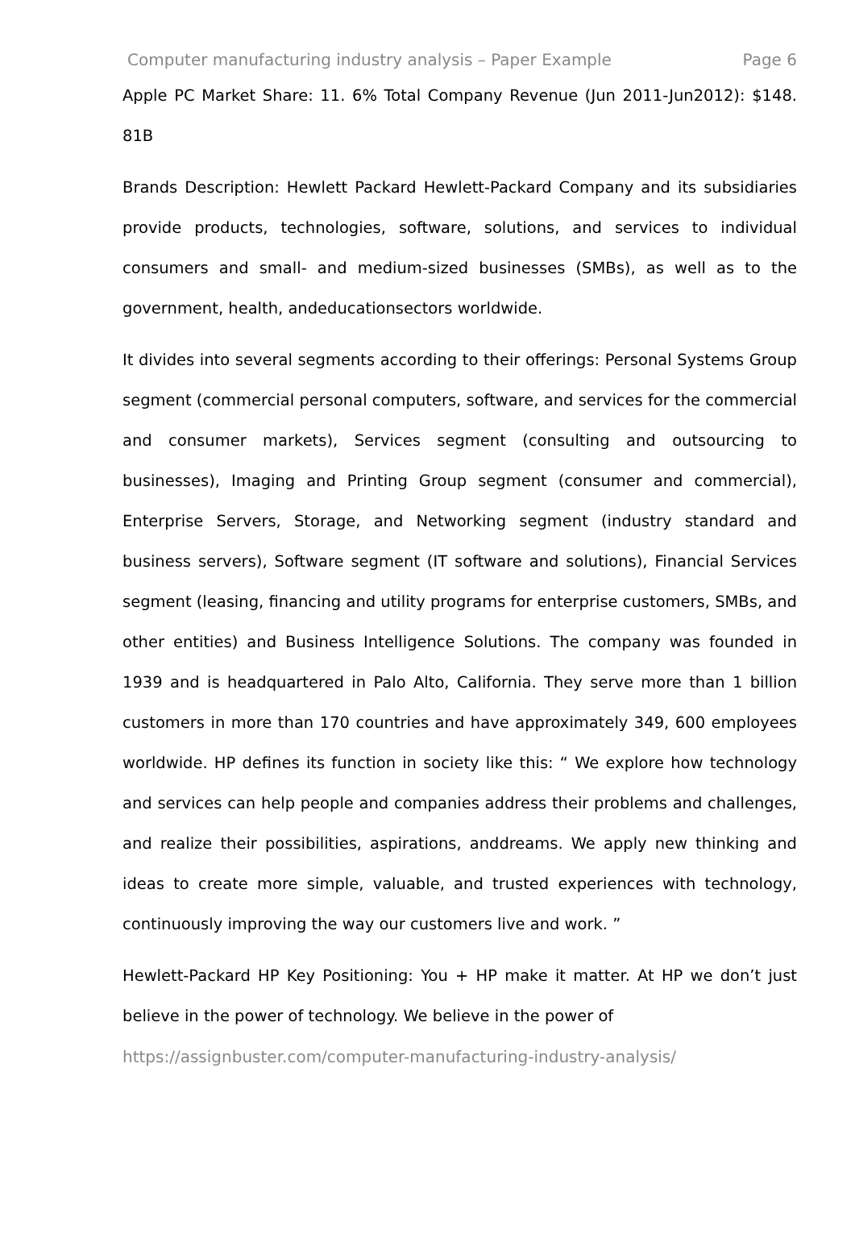Computer manufacturing industry analysis – Paper Example Page 6
Apple PC Market Share: 11. 6% Total Company Revenue (Jun 2011-Jun2012): $148. 81B
Brands Description: Hewlett Packard Hewlett-Packard Company and its subsidiaries provide products, technologies, software, solutions, and services to individual consumers and small- and medium-sized businesses (SMBs), as well as to the government, health, andeducationsectors worldwide.
It divides into several segments according to their offerings: Personal Systems Group segment (commercial personal computers, software, and services for the commercial and consumer markets), Services segment (consulting and outsourcing to businesses), Imaging and Printing Group segment (consumer and commercial), Enterprise Servers, Storage, and Networking segment (industry standard and business servers), Software segment (IT software and solutions), Financial Services segment (leasing, financing and utility programs for enterprise customers, SMBs, and other entities) and Business Intelligence Solutions. The company was founded in 1939 and is headquartered in Palo Alto, California. They serve more than 1 billion customers in more than 170 countries and have approximately 349, 600 employees worldwide. HP defines its function in society like this: “ We explore how technology and services can help people and companies address their problems and challenges, and realize their possibilities, aspirations, anddreams. We apply new thinking and ideas to create more simple, valuable, and trusted experiences with technology, continuously improving the way our customers live and work. ”
Hewlett-Packard HP Key Positioning: You + HP make it matter. At HP we don’t just believe in the power of technology. We believe in the power of
https://assignbuster.com/computer-manufacturing-industry-analysis/